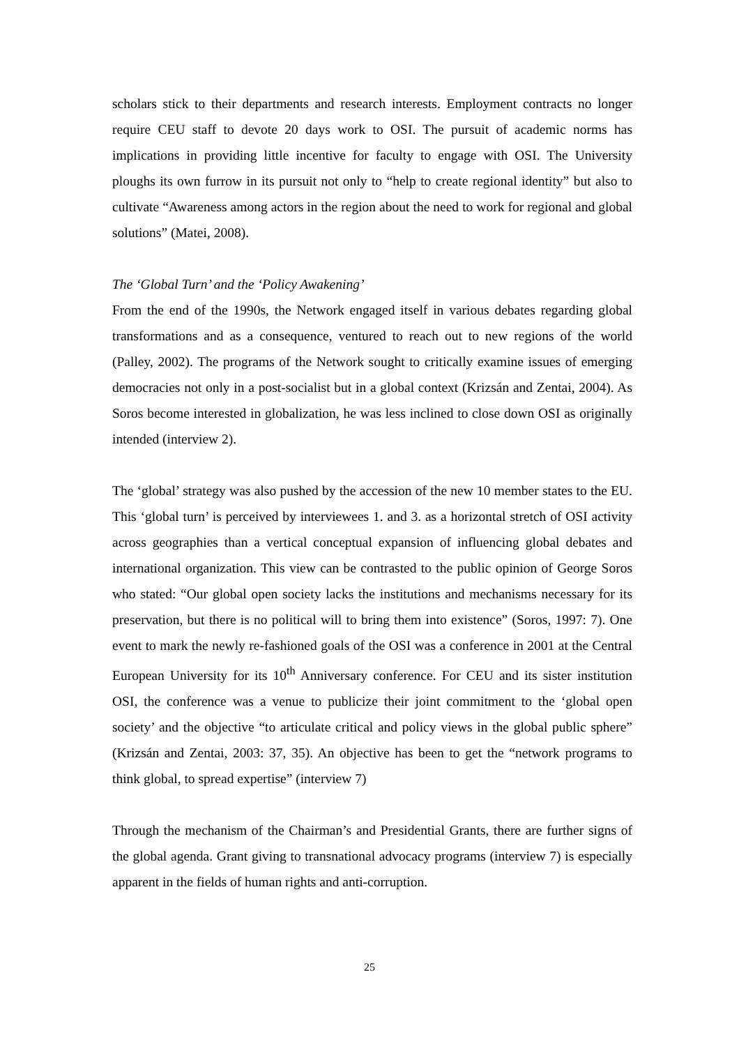scholars stick to their departments and research interests. Employment contracts no longer require CEU staff to devote 20 days work to OSI. The pursuit of academic norms has implications in providing little incentive for faculty to engage with OSI. The University ploughs its own furrow in its pursuit not only to “help to create regional identity” but also to cultivate “Awareness among actors in the region about the need to work for regional and global solutions” (Matei, 2008).
The ‘Global Turn’ and the ‘Policy Awakening’
From the end of the 1990s, the Network engaged itself in various debates regarding global transformations and as a consequence, ventured to reach out to new regions of the world (Palley, 2002). The programs of the Network sought to critically examine issues of emerging democracies not only in a post-socialist but in a global context (Krizsán and Zentai, 2004). As Soros become interested in globalization, he was less inclined to close down OSI as originally intended (interview 2).
The ‘global’ strategy was also pushed by the accession of the new 10 member states to the EU. This ‘global turn’ is perceived by interviewees 1. and 3. as a horizontal stretch of OSI activity across geographies than a vertical conceptual expansion of influencing global debates and international organization. This view can be contrasted to the public opinion of George Soros who stated: “Our global open society lacks the institutions and mechanisms necessary for its preservation, but there is no political will to bring them into existence” (Soros, 1997: 7). One event to mark the newly re-fashioned goals of the OSI was a conference in 2001 at the Central European University for its 10<sup>th</sup> Anniversary conference. For CEU and its sister institution OSI, the conference was a venue to publicize their joint commitment to the ‘global open society’ and the objective “to articulate critical and policy views in the global public sphere” (Krizsán and Zentai, 2003: 37, 35). An objective has been to get the “network programs to think global, to spread expertise” (interview 7)
Through the mechanism of the Chairman’s and Presidential Grants, there are further signs of the global agenda. Grant giving to transnational advocacy programs (interview 7) is especially apparent in the fields of human rights and anti-corruption.
25